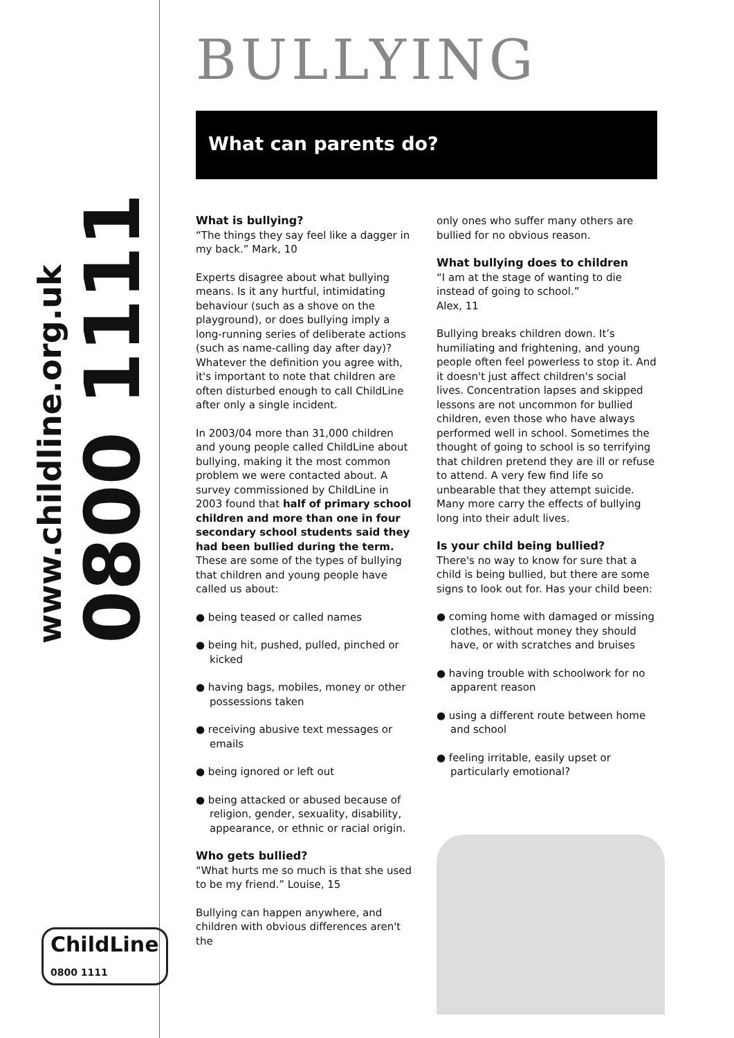www.childline.org.uk
0800 1111
ChildLine
0800 1111
BULLYING
What can parents do?
What is bullying?
“The things they say feel like a dagger in my back.” Mark, 10
Experts disagree about what bullying means. Is it any hurtful, intimidating behaviour (such as a shove on the playground), or does bullying imply a long-running series of deliberate actions (such as name-calling day after day)? Whatever the definition you agree with, it's important to note that children are often disturbed enough to call ChildLine after only a single incident.
In 2003/04 more than 31,000 children and young people called ChildLine about bullying, making it the most common problem we were contacted about. A survey commissioned by ChildLine in 2003 found that half of primary school children and more than one in four secondary school students said they had been bullied during the term. These are some of the types of bullying that children and young people have called us about:
● being teased or called names
● being hit, pushed, pulled, pinched or kicked
● having bags, mobiles, money or other possessions taken
● receiving abusive text messages or emails
● being ignored or left out
● being attacked or abused because of religion, gender, sexuality, disability, appearance, or ethnic or racial origin.
Who gets bullied?
“What hurts me so much is that she used to be my friend.” Louise, 15
Bullying can happen anywhere, and children with obvious differences aren't the
only ones who suffer many others are bullied for no obvious reason.
What bullying does to children
“I am at the stage of wanting to die instead of going to school.”
Alex, 11
Bullying breaks children down. It’s humiliating and frightening, and young people often feel powerless to stop it. And it doesn't just affect children's social lives. Concentration lapses and skipped lessons are not uncommon for bullied children, even those who have always performed well in school. Sometimes the thought of going to school is so terrifying that children pretend they are ill or refuse to attend. A very few find life so unbearable that they attempt suicide. Many more carry the effects of bullying long into their adult lives.
Is your child being bullied?
There's no way to know for sure that a child is being bullied, but there are some signs to look out for. Has your child been:
● coming home with damaged or missing clothes, without money they should have, or with scratches and bruises
● having trouble with schoolwork for no apparent reason
● using a different route between home and school
● feeling irritable, easily upset or particularly emotional?